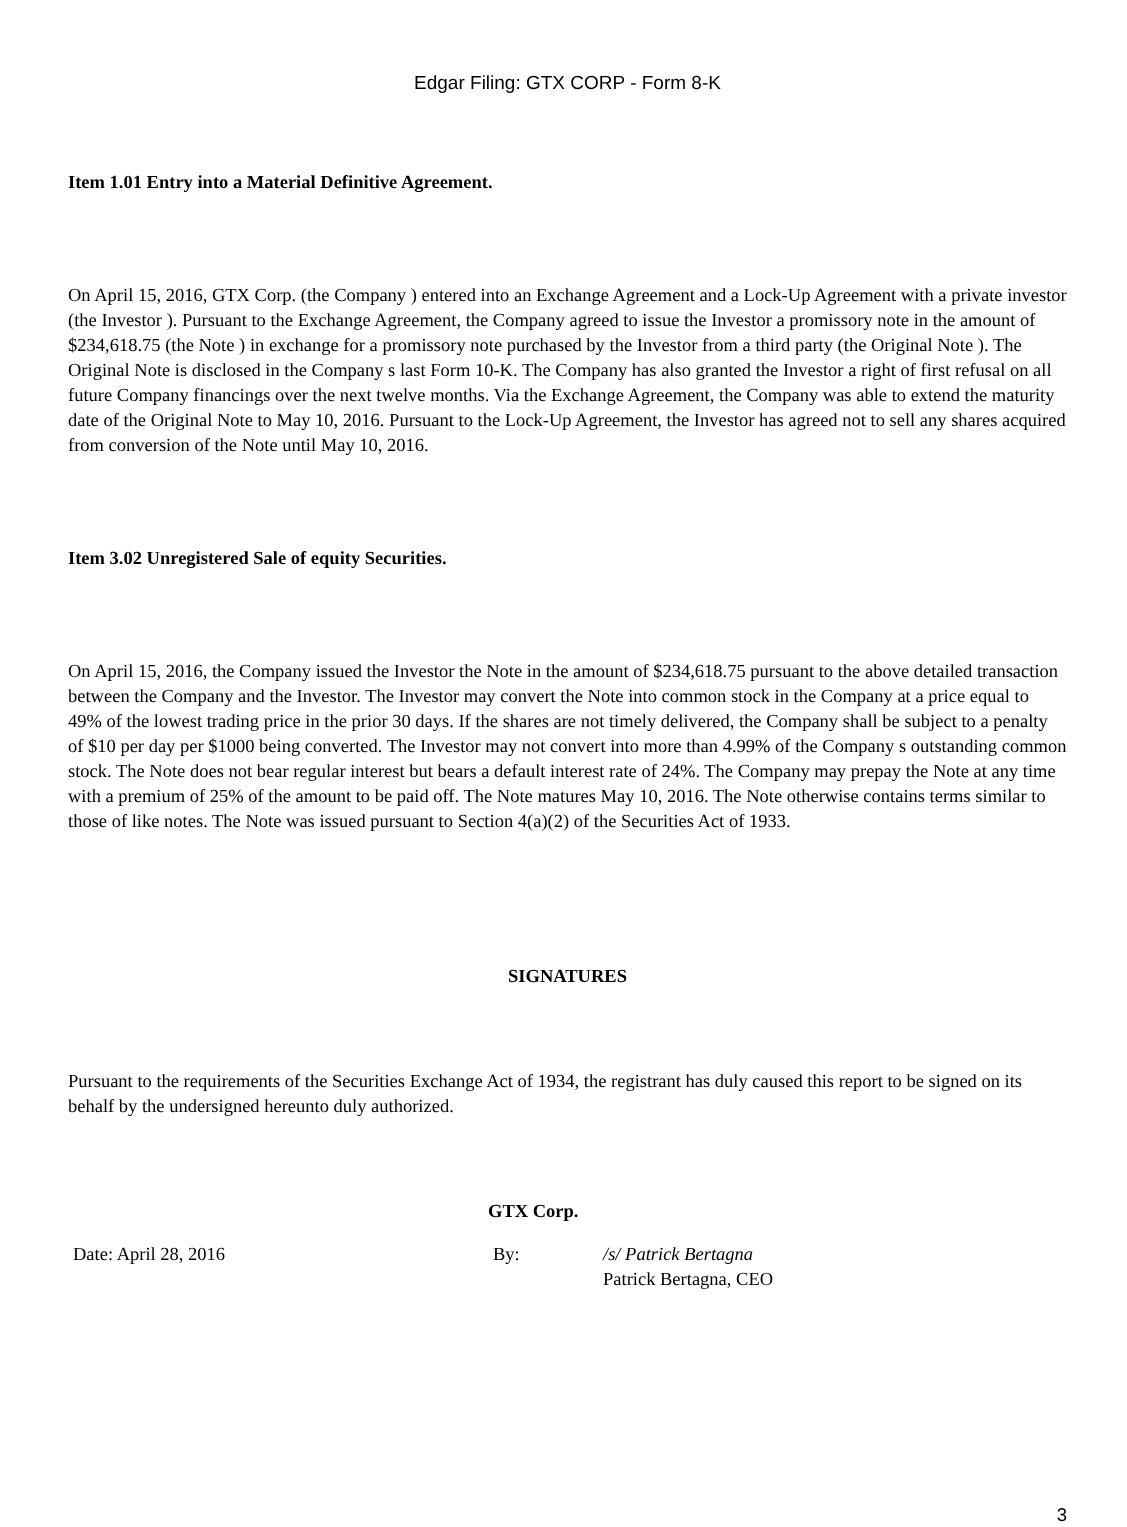Edgar Filing: GTX CORP - Form 8-K
Item 1.01 Entry into a Material Definitive Agreement.
On April 15, 2016, GTX Corp. (the Company ) entered into an Exchange Agreement and a Lock-Up Agreement with a private investor (the Investor ). Pursuant to the Exchange Agreement, the Company agreed to issue the Investor a promissory note in the amount of $234,618.75 (the Note ) in exchange for a promissory note purchased by the Investor from a third party (the Original Note ). The Original Note is disclosed in the Company s last Form 10-K. The Company has also granted the Investor a right of first refusal on all future Company financings over the next twelve months. Via the Exchange Agreement, the Company was able to extend the maturity date of the Original Note to May 10, 2016. Pursuant to the Lock-Up Agreement, the Investor has agreed not to sell any shares acquired from conversion of the Note until May 10, 2016.
Item 3.02 Unregistered Sale of equity Securities.
On April 15, 2016, the Company issued the Investor the Note in the amount of $234,618.75 pursuant to the above detailed transaction between the Company and the Investor. The Investor may convert the Note into common stock in the Company at a price equal to 49% of the lowest trading price in the prior 30 days. If the shares are not timely delivered, the Company shall be subject to a penalty of $10 per day per $1000 being converted. The Investor may not convert into more than 4.99% of the Company s outstanding common stock. The Note does not bear regular interest but bears a default interest rate of 24%. The Company may prepay the Note at any time with a premium of 25% of the amount to be paid off. The Note matures May 10, 2016. The Note otherwise contains terms similar to those of like notes. The Note was issued pursuant to Section 4(a)(2) of the Securities Act of 1933.
SIGNATURES
Pursuant to the requirements of the Securities Exchange Act of 1934, the registrant has duly caused this report to be signed on its behalf by the undersigned hereunto duly authorized.
GTX Corp.
Date: April 28, 2016 By: /s/ Patrick Bertagna
Patrick Bertagna, CEO
3